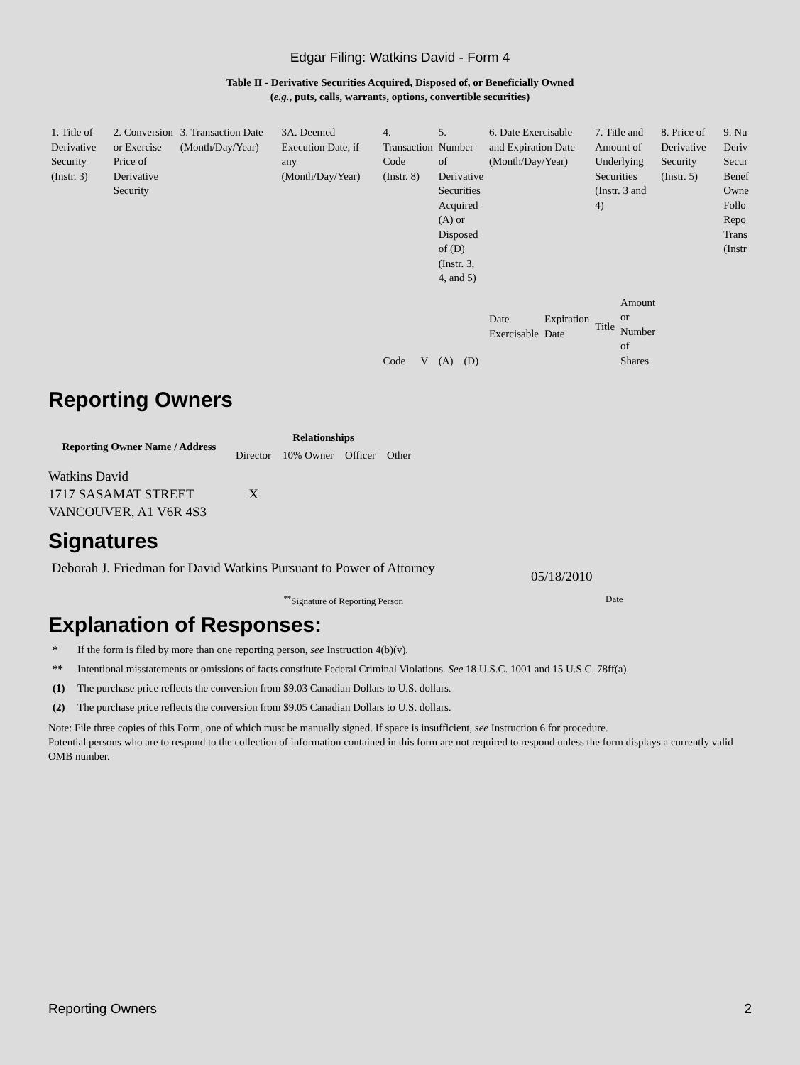Edgar Filing: Watkins David - Form 4
Table II - Derivative Securities Acquired, Disposed of, or Beneficially Owned
(e.g., puts, calls, warrants, options, convertible securities)
| 1. Title of Derivative Security (Instr. 3) | 2. Conversion or Exercise Price of Derivative Security | 3. Transaction Date (Month/Day/Year) | 3A. Deemed Execution Date, if any (Month/Day/Year) | 4. Transaction Code (Instr. 8) | | 5. Number of Derivative Securities Acquired (A) or Disposed of (D) (Instr. 3, 4, and 5) | | 6. Date Exercisable and Expiration Date (Month/Day/Year) | | 7. Title and Amount of Underlying Securities (Instr. 3 and 4) | | 8. Price of Derivative Security (Instr. 5) | 9. Nu Deriv Secur Benef Owne Follo Repo Trans (Instr |
| | | | | Code | V | (A) | (D) | Date Exercisable | Expiration Date | Title | Amount or Number of Shares | | |
Reporting Owners
| Reporting Owner Name / Address | Relationships | | | |
| --- | --- | --- | --- | --- |
| | Director | 10% Owner | Officer | Other |
| Watkins David 1717 SASAMAT STREET VANCOUVER, A1 V6R 4S3 | X | | | |
Signatures
Deborah J. Friedman for David Watkins Pursuant to Power of Attorney
05/18/2010
<sup>**</sup> Signature of Reporting Person Date
Explanation of Responses:
* If the form is filed by more than one reporting person, see Instruction 4(b)(v).
** Intentional misstatements or omissions of facts constitute Federal Criminal Violations. See 18 U.S.C. 1001 and 15 U.S.C. 78ff(a).
(1) The purchase price reflects the conversion from $9.03 Canadian Dollars to U.S. dollars.
(2) The purchase price reflects the conversion from $9.05 Canadian Dollars to U.S. dollars.
Note: File three copies of this Form, one of which must be manually signed. If space is insufficient, see Instruction 6 for procedure.
Potential persons who are to respond to the collection of information contained in this form are not required to respond unless the form displays a currently valid OMB number.
Reporting Owners 2